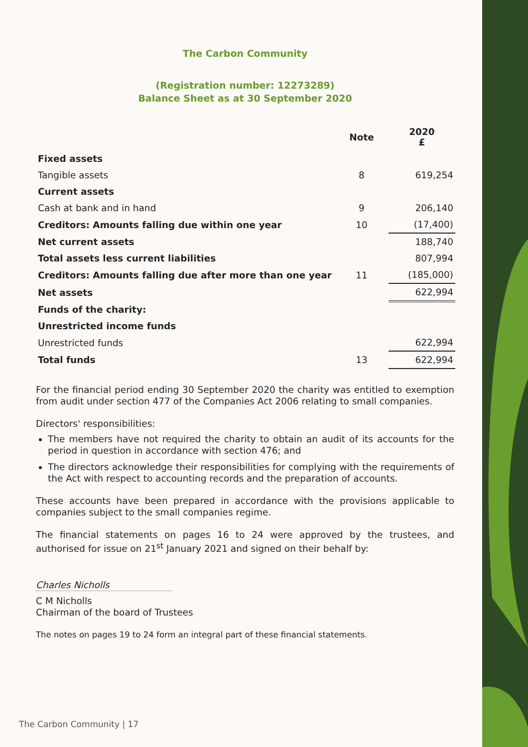The Carbon Community
(Registration number: 12273289)
Balance Sheet as at 30 September 2020
| | Note | 2020 £ |
| --- | --- | --- |
| Fixed assets | | |
| Tangible assets | 8 | 619,254 |
| Current assets | | |
| Cash at bank and in hand | 9 | 206,140 |
| Creditors: Amounts falling due within one year | 10 | (17,400) |
| Net current assets | | 188,740 |
| Total assets less current liabilities | | 807,994 |
| Creditors: Amounts falling due after more than one year | 11 | (185,000) |
| Net assets | | 622,994 |
| Funds of the charity: | | |
| Unrestricted income funds | | |
| Unrestricted funds | | 622,994 |
| Total funds | 13 | 622,994 |
For the financial period ending 30 September 2020 the charity was entitled to exemption from audit under section 477 of the Companies Act 2006 relating to small companies.
Directors' responsibilities:
The members have not required the charity to obtain an audit of its accounts for the period in question in accordance with section 476; and
The directors acknowledge their responsibilities for complying with the requirements of the Act with respect to accounting records and the preparation of accounts.
These accounts have been prepared in accordance with the provisions applicable to companies subject to the small companies regime.
The financial statements on pages 16 to 24 were approved by the trustees, and authorised for issue on 21<sup>st</sup> January 2021 and signed on their behalf by:
Charles Nicholls
C M Nicholls
Chairman of the board of Trustees
The notes on pages 19 to 24 form an integral part of these financial statements.
The Carbon Community | 17